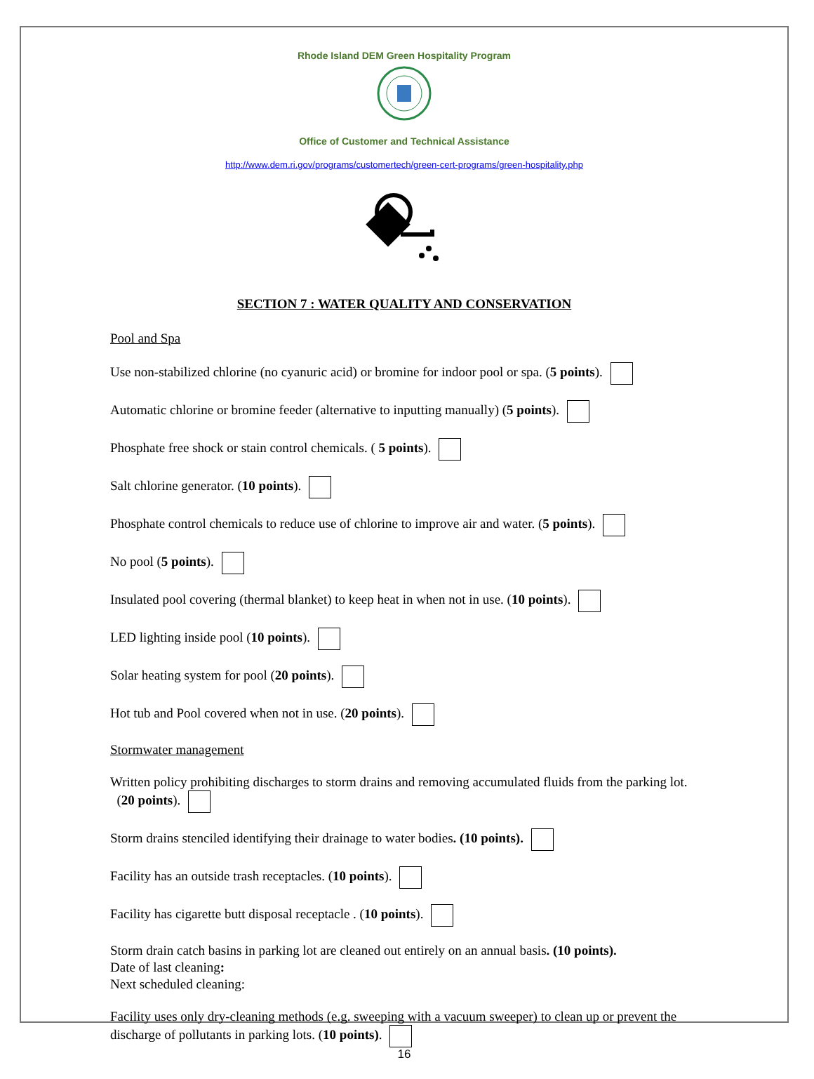Rhode Island DEM Green Hospitality Program
Office of Customer and Technical Assistance
http://www.dem.ri.gov/programs/customertech/green-cert-programs/green-hospitality.php
SECTION 7 : WATER QUALITY AND CONSERVATION
Pool and Spa
Use non-stabilized chlorine (no cyanuric acid) or bromine for indoor pool or spa. (5 points).
Automatic chlorine or bromine feeder (alternative to inputting manually) (5 points).
Phosphate free shock or stain control chemicals. ( 5 points).
Salt chlorine generator. (10 points).
Phosphate control chemicals to reduce use of chlorine to improve air and water. (5 points).
No pool (5 points).
Insulated pool covering (thermal blanket) to keep heat in when not in use. (10 points).
LED lighting inside pool (10 points).
Solar heating system for pool (20 points).
Hot tub and Pool covered when not in use. (20 points).
Stormwater management
Written policy prohibiting discharges to storm drains and removing accumulated fluids from the parking lot. (20 points).
Storm drains stenciled identifying their drainage to water bodies. (10 points).
Facility has an outside trash receptacles. (10 points).
Facility has cigarette butt disposal receptacle . (10 points).
Storm drain catch basins in parking lot are cleaned out entirely on an annual basis. (10 points).
Date of last cleaning:
Next scheduled cleaning:
Facility uses only dry-cleaning methods (e.g. sweeping with a vacuum sweeper) to clean up or prevent the discharge of pollutants in parking lots. (10 points).
16